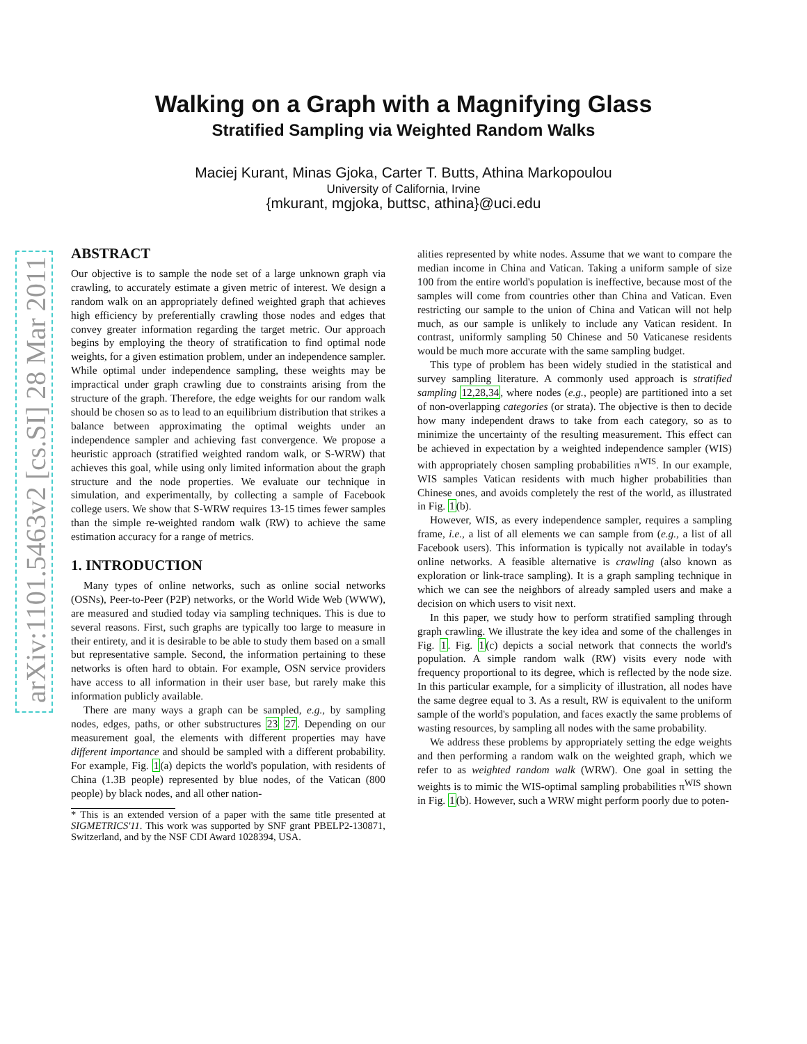arXiv:1101.5463v2 [cs.SI] 28 Mar 2011
Walking on a Graph with a Magnifying Glass
Stratified Sampling via Weighted Random Walks
Maciej Kurant, Minas Gjoka, Carter T. Butts, Athina Markopoulou
University of California, Irvine
{mkurant, mgjoka, buttsc, athina}@uci.edu
ABSTRACT
Our objective is to sample the node set of a large unknown graph via crawling, to accurately estimate a given metric of interest. We design a random walk on an appropriately defined weighted graph that achieves high efficiency by preferentially crawling those nodes and edges that convey greater information regarding the target metric. Our approach begins by employing the theory of stratification to find optimal node weights, for a given estimation problem, under an independence sampler. While optimal under independence sampling, these weights may be impractical under graph crawling due to constraints arising from the structure of the graph. Therefore, the edge weights for our random walk should be chosen so as to lead to an equilibrium distribution that strikes a balance between approximating the optimal weights under an independence sampler and achieving fast convergence. We propose a heuristic approach (stratified weighted random walk, or S-WRW) that achieves this goal, while using only limited information about the graph structure and the node properties. We evaluate our technique in simulation, and experimentally, by collecting a sample of Facebook college users. We show that S-WRW requires 13-15 times fewer samples than the simple re-weighted random walk (RW) to achieve the same estimation accuracy for a range of metrics.
1. INTRODUCTION
Many types of online networks, such as online social networks (OSNs), Peer-to-Peer (P2P) networks, or the World Wide Web (WWW), are measured and studied today via sampling techniques. This is due to several reasons. First, such graphs are typically too large to measure in their entirety, and it is desirable to be able to study them based on a small but representative sample. Second, the information pertaining to these networks is often hard to obtain. For example, OSN service providers have access to all information in their user base, but rarely make this information publicly available.
There are many ways a graph can be sampled, e.g., by sampling nodes, edges, paths, or other substructures 23 27. Depending on our measurement goal, the elements with different properties may have different importance and should be sampled with a different probability. For example, Fig. 1(a) depicts the world's population, with residents of China (1.3B people) represented by blue nodes, of the Vatican (800 people) by black nodes, and all other nation-
* This is an extended version of a paper with the same title presented at SIGMETRICS'11. This work was supported by SNF grant PBELP2-130871, Switzerland, and by the NSF CDI Award 1028394, USA.
alities represented by white nodes. Assume that we want to compare the median income in China and Vatican. Taking a uniform sample of size 100 from the entire world's population is ineffective, because most of the samples will come from countries other than China and Vatican. Even restricting our sample to the union of China and Vatican will not help much, as our sample is unlikely to include any Vatican resident. In contrast, uniformly sampling 50 Chinese and 50 Vaticanese residents would be much more accurate with the same sampling budget.
This type of problem has been widely studied in the statistical and survey sampling literature. A commonly used approach is stratified sampling 12,28,34, where nodes (e.g., people) are partitioned into a set of non-overlapping categories (or strata). The objective is then to decide how many independent draws to take from each category, so as to minimize the uncertainty of the resulting measurement. This effect can be achieved in expectation by a weighted independence sampler (WIS) with appropriately chosen sampling probabilities π<sup>WIS</sup>. In our example, WIS samples Vatican residents with much higher probabilities than Chinese ones, and avoids completely the rest of the world, as illustrated in Fig. 1(b).
However, WIS, as every independence sampler, requires a sampling frame, i.e., a list of all elements we can sample from (e.g., a list of all Facebook users). This information is typically not available in today's online networks. A feasible alternative is crawling (also known as exploration or link-trace sampling). It is a graph sampling technique in which we can see the neighbors of already sampled users and make a decision on which users to visit next.
In this paper, we study how to perform stratified sampling through graph crawling. We illustrate the key idea and some of the challenges in Fig. 1. Fig. 1(c) depicts a social network that connects the world's population. A simple random walk (RW) visits every node with frequency proportional to its degree, which is reflected by the node size. In this particular example, for a simplicity of illustration, all nodes have the same degree equal to 3. As a result, RW is equivalent to the uniform sample of the world's population, and faces exactly the same problems of wasting resources, by sampling all nodes with the same probability.
We address these problems by appropriately setting the edge weights and then performing a random walk on the weighted graph, which we refer to as weighted random walk (WRW). One goal in setting the weights is to mimic the WIS-optimal sampling probabilities π<sup>WIS</sup> shown in Fig. 1(b). However, such a WRW might perform poorly due to poten-